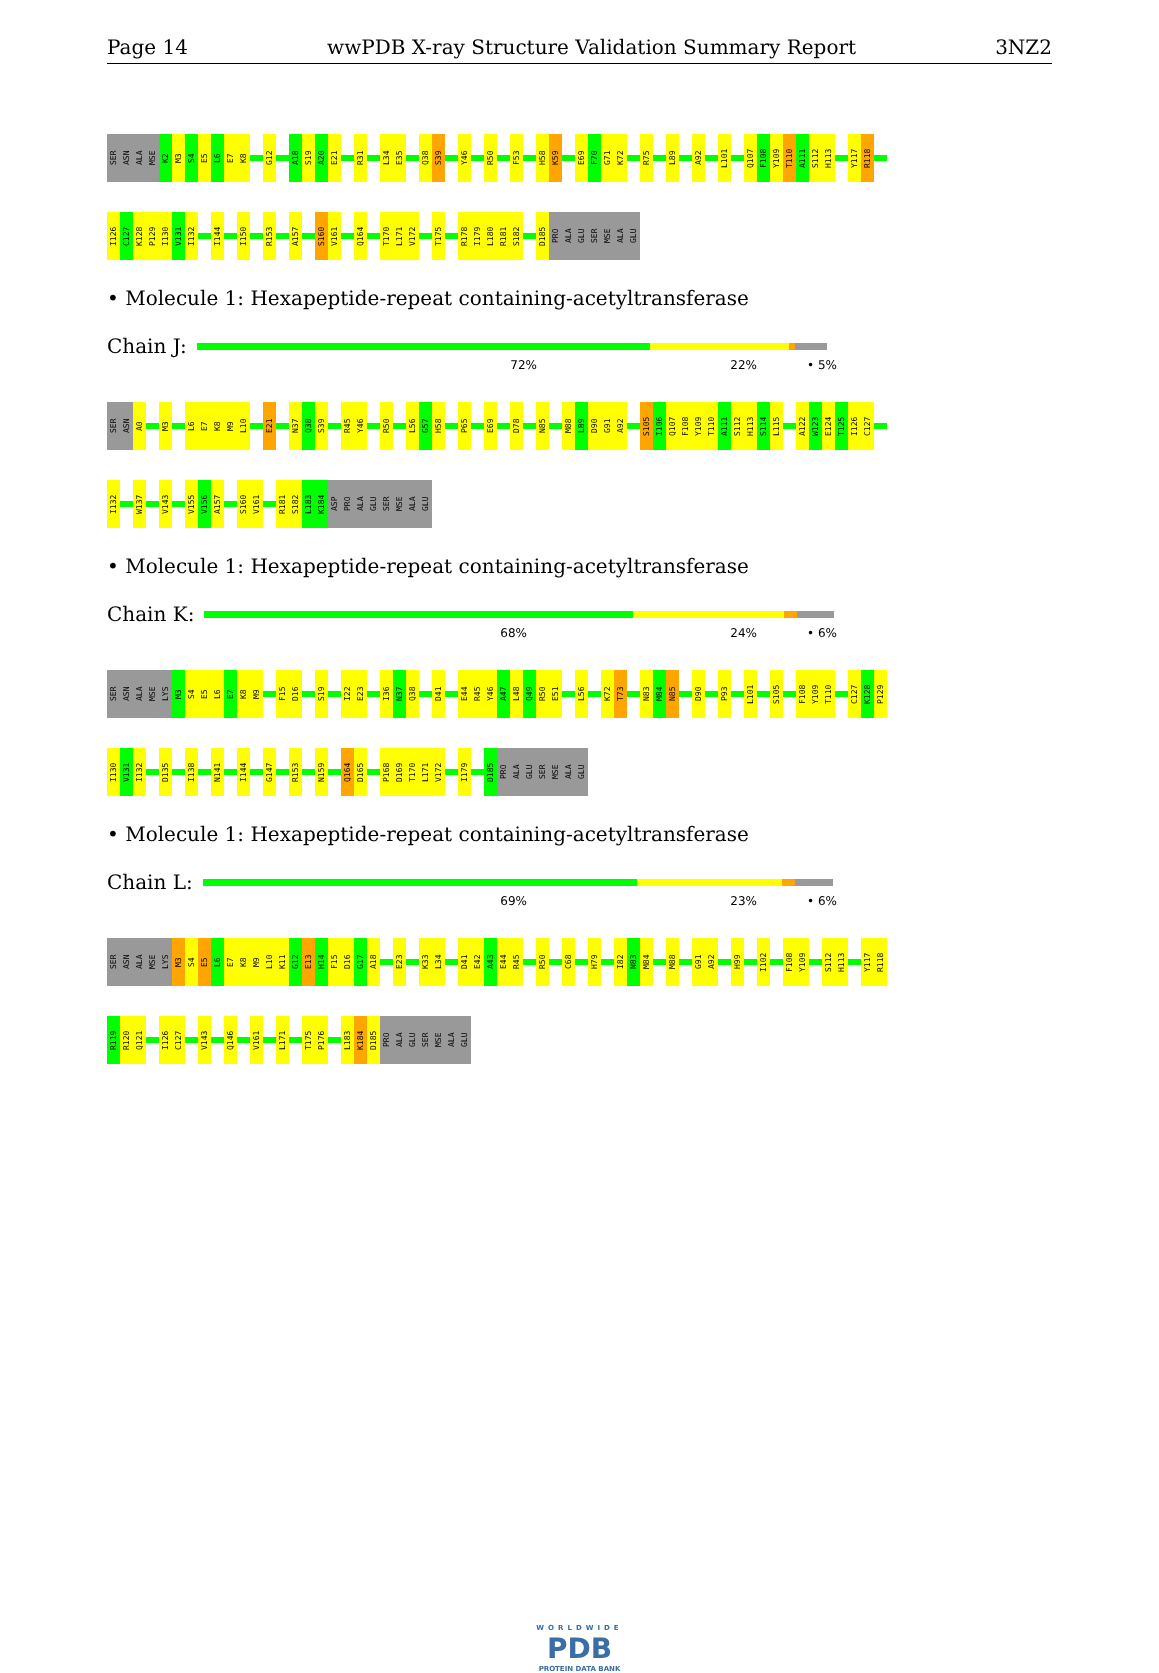Page 14 wwPDB X-ray Structure Validation Summary Report 3NZ2
SER ASN ALA MSE K2 M3 S4 E5 L6 E7 K8 G12 A18 S19 A20 E21 R31 L34 E35 Q38 S39 Y46 R50 F53 H58 K59 E69 F70 G71 K72 R75 L89 A92 L101 Q107 F108 Y109 T110 A111 S112 H113 Y117 R118
I126 C127 K128 P129 I130 V131 I132 I144 I150 R153 A157 S160 V161 Q164 T170 L171 V172 T175 R178 I179 L180 R181 S182 D185 PRO ALA GLU SER MSE ALA GLU
• Molecule 1: Hexapeptide-repeat containing-acetyltransferase
Chain J:
72% 22% • 5%
SER ASN A0 M3 L6 E7 K8 M9 L10 E21 N37 Q38 S39 R45 Y46 R50 L56 G57 H58 P65 E69 D78 N85 M88 L89 D90 G91 A92 S105 I106 Q107 F108 Y109 T110 A111 S112 H113 S114 L115 A122 W123 E124 T125 I126 C127
I132 W137 V143 V155 V156 A157 S160 V161 R181 S182 L183 K184 ASP PRO ALA GLU SER MSE ALA GLU
• Molecule 1: Hexapeptide-repeat containing-acetyltransferase
Chain K:
68% 24% • 6%
SER ASN ALA MSE LYS M3 S4 E5 L6 E7 K8 M9 F15 D16 S19 I22 E23 I36 N37 Q38 D41 E44 R45 Y46 A47 L48 Q49 R50 E51 L56 K72 T73 N83 M84 N85 D90 P93 L101 S105 F108 Y109 T110 C127 K128 P129
I130 V131 I132 D135 I138 N141 I144 G147 R153 N159 Q164 D165 P168 D169 T170 L171 V172 I179 D185 PRO ALA GLU SER MSE ALA GLU
• Molecule 1: Hexapeptide-repeat containing-acetyltransferase
Chain L:
69% 23% • 6%
SER ASN ALA MSE LYS M3 S4 E5 L6 E7 K8 M9 L10 K11 G12 E13 H14 F15 D16 G17 A18 E23 K33 L34 D41 E42 A43 E44 R45 R50 C68 H79 I82 N83 M84 M88 G91 A92 H99 I102 F108 Y109 S112 H113 Y117 R118
R119 R120 Q121 I126 C127 V143 Q146 V161 L171 T175 P176 L183 K184 D185 PRO ALA GLU SER MSE ALA GLU
WORLDWIDE
PDB
PROTEIN DATA BANK